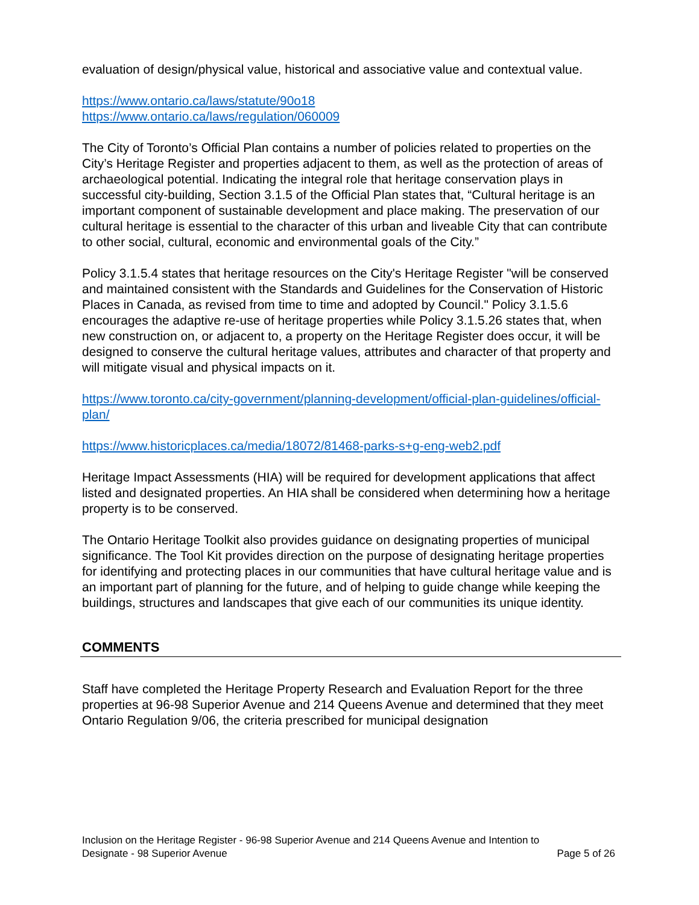evaluation of design/physical value, historical and associative value and contextual value.
https://www.ontario.ca/laws/statute/90o18
https://www.ontario.ca/laws/regulation/060009
The City of Toronto’s Official Plan contains a number of policies related to properties on the City’s Heritage Register and properties adjacent to them, as well as the protection of areas of archaeological potential. Indicating the integral role that heritage conservation plays in successful city-building, Section 3.1.5 of the Official Plan states that, “Cultural heritage is an important component of sustainable development and place making. The preservation of our cultural heritage is essential to the character of this urban and liveable City that can contribute to other social, cultural, economic and environmental goals of the City.”
Policy 3.1.5.4 states that heritage resources on the City's Heritage Register "will be conserved and maintained consistent with the Standards and Guidelines for the Conservation of Historic Places in Canada, as revised from time to time and adopted by Council." Policy 3.1.5.6 encourages the adaptive re-use of heritage properties while Policy 3.1.5.26 states that, when new construction on, or adjacent to, a property on the Heritage Register does occur, it will be designed to conserve the cultural heritage values, attributes and character of that property and will mitigate visual and physical impacts on it.
https://www.toronto.ca/city-government/planning-development/official-plan-guidelines/official-plan/
https://www.historicplaces.ca/media/18072/81468-parks-s+g-eng-web2.pdf
Heritage Impact Assessments (HIA) will be required for development applications that affect listed and designated properties. An HIA shall be considered when determining how a heritage property is to be conserved.
The Ontario Heritage Toolkit also provides guidance on designating properties of municipal significance. The Tool Kit provides direction on the purpose of designating heritage properties for identifying and protecting places in our communities that have cultural heritage value and is an important part of planning for the future, and of helping to guide change while keeping the buildings, structures and landscapes that give each of our communities its unique identity.
COMMENTS
Staff have completed the Heritage Property Research and Evaluation Report for the three properties at 96-98 Superior Avenue and 214 Queens Avenue and determined that they meet Ontario Regulation 9/06, the criteria prescribed for municipal designation
Inclusion on the Heritage Register - 96-98 Superior Avenue and 214 Queens Avenue and Intention to
Designate - 98 Superior Avenue Page 5 of 26